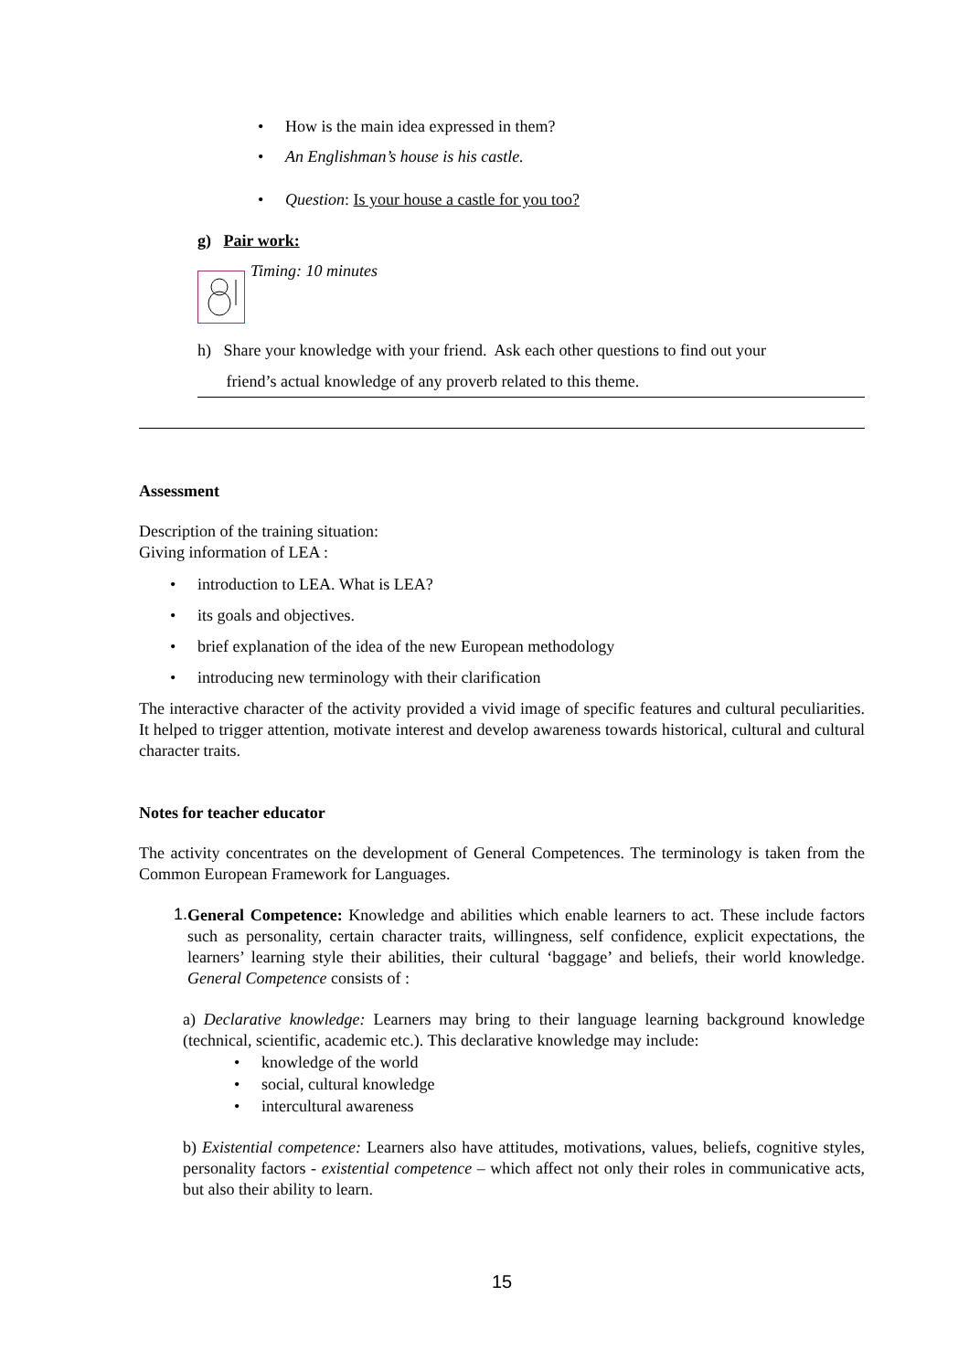• How is the main idea expressed in them?
• An Englishman’s house is his castle.
• Question: Is your house a castle for you too?
g) Pair work:
Timing: 10 minutes
h) Share your knowledge with your friend. Ask each other questions to find out your
friend’s actual knowledge of any proverb related to this theme.
Assessment
Description of the training situation:
Giving information of LEA :
• introduction to LEA. What is LEA?
• its goals and objectives.
• brief explanation of the idea of the new European methodology
• introducing new terminology with their clarification
The interactive character of the activity provided a vivid image of specific features and cultural peculiarities. It helped to trigger attention, motivate interest and develop awareness towards historical, cultural and cultural character traits.
Notes for teacher educator
The activity concentrates on the development of General Competences. The terminology is taken from the Common European Framework for Languages.
1.
General Competence: Knowledge and abilities which enable learners to act. These include factors such as personality, certain character traits, willingness, self confidence, explicit expectations, the learners’ learning style their abilities, their cultural ‘baggage’ and beliefs, their world knowledge. General Competence consists of :
a) Declarative knowledge: Learners may bring to their language learning background knowledge (technical, scientific, academic etc.). This declarative knowledge may include:
• knowledge of the world
• social, cultural knowledge
• intercultural awareness
b) Existential competence: Learners also have attitudes, motivations, values, beliefs, cognitive styles, personality factors - existential competence – which affect not only their roles in communicative acts, but also their ability to learn.
15